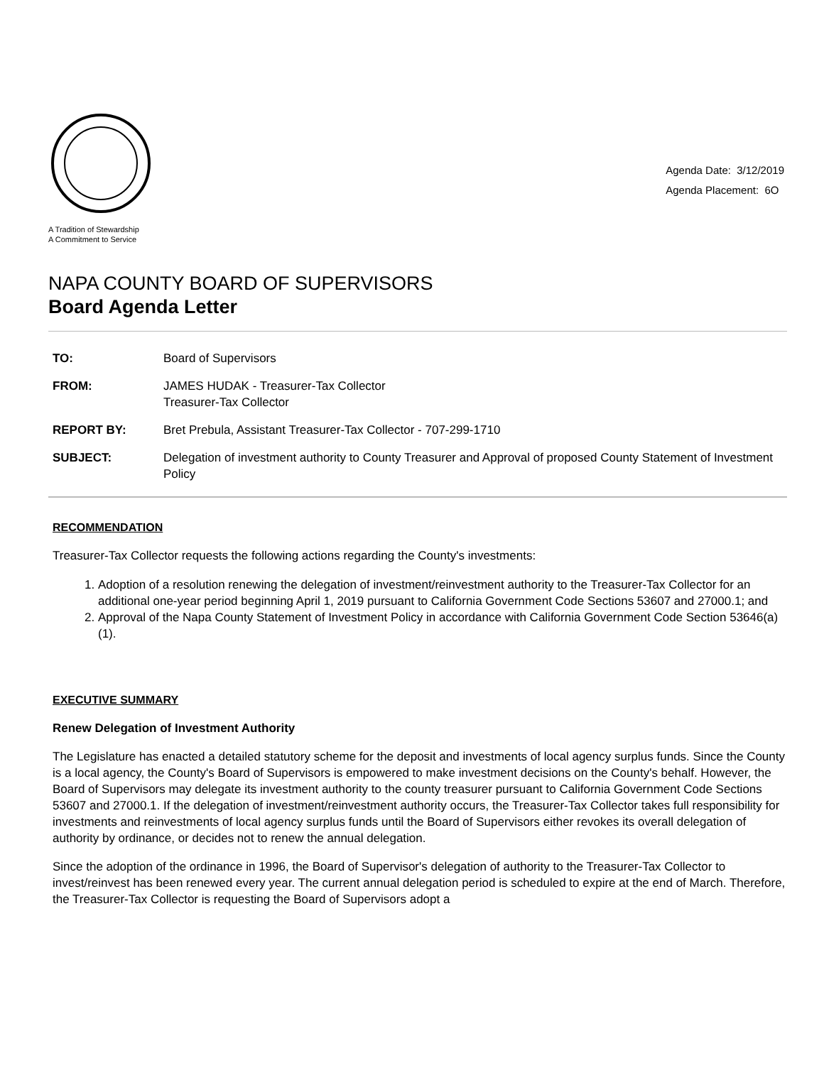A Tradition of Stewardship
A Commitment to Service
Agenda Date: 3/12/2019
Agenda Placement: 6O
NAPA COUNTY BOARD OF SUPERVISORS
Board Agenda Letter
TO:
Board of Supervisors
FROM:
JAMES HUDAK - Treasurer-Tax Collector
Treasurer-Tax Collector
REPORT BY:
Bret Prebula, Assistant Treasurer-Tax Collector - 707-299-1710
SUBJECT:
Delegation of investment authority to County Treasurer and Approval of proposed County Statement of Investment Policy
RECOMMENDATION
Treasurer-Tax Collector requests the following actions regarding the County's investments:
1. Adoption of a resolution renewing the delegation of investment/reinvestment authority to the Treasurer-Tax Collector for an additional one-year period beginning April 1, 2019 pursuant to California Government Code Sections 53607 and 27000.1; and
2. Approval of the Napa County Statement of Investment Policy in accordance with California Government Code Section 53646(a)(1).
EXECUTIVE SUMMARY
Renew Delegation of Investment Authority
The Legislature has enacted a detailed statutory scheme for the deposit and investments of local agency surplus funds. Since the County is a local agency, the County's Board of Supervisors is empowered to make investment decisions on the County's behalf. However, the Board of Supervisors may delegate its investment authority to the county treasurer pursuant to California Government Code Sections 53607 and 27000.1. If the delegation of investment/reinvestment authority occurs, the Treasurer-Tax Collector takes full responsibility for investments and reinvestments of local agency surplus funds until the Board of Supervisors either revokes its overall delegation of authority by ordinance, or decides not to renew the annual delegation.
Since the adoption of the ordinance in 1996, the Board of Supervisor's delegation of authority to the Treasurer-Tax Collector to invest/reinvest has been renewed every year. The current annual delegation period is scheduled to expire at the end of March. Therefore, the Treasurer-Tax Collector is requesting the Board of Supervisors adopt a